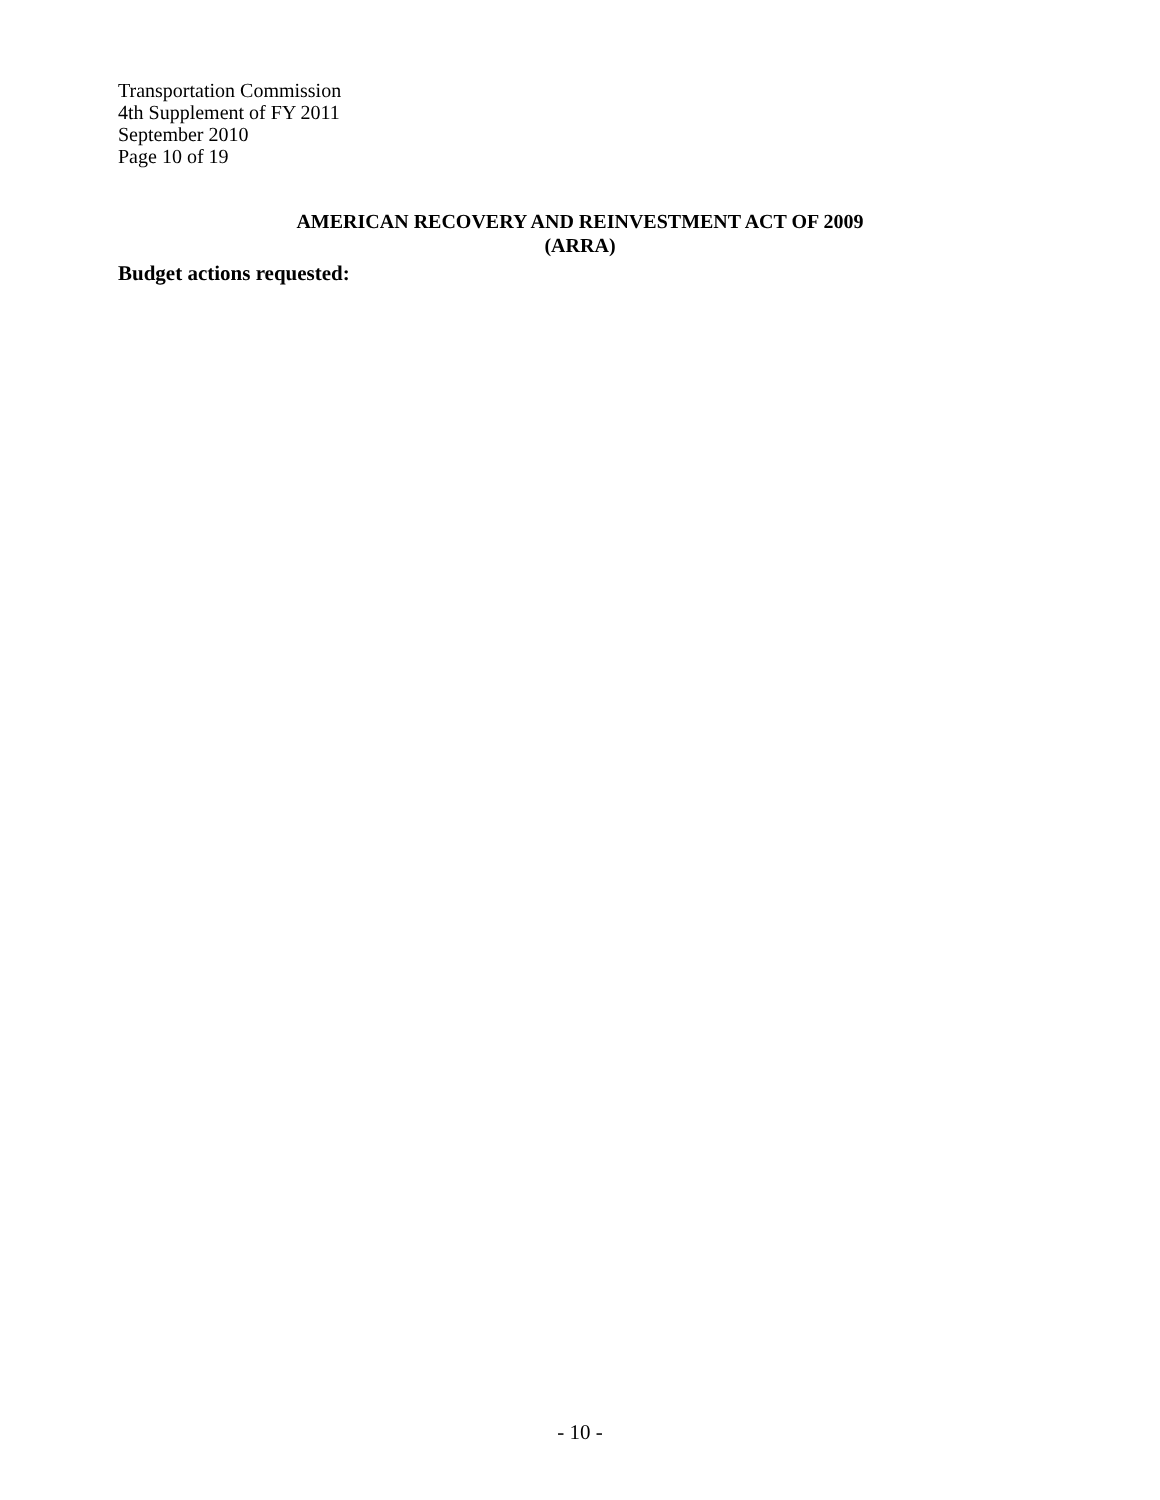Transportation Commission
4th Supplement of FY 2011
September 2010
Page 10 of 19
AMERICAN RECOVERY AND REINVESTMENT ACT OF 2009
(ARRA)
Budget actions requested:
- 10 -